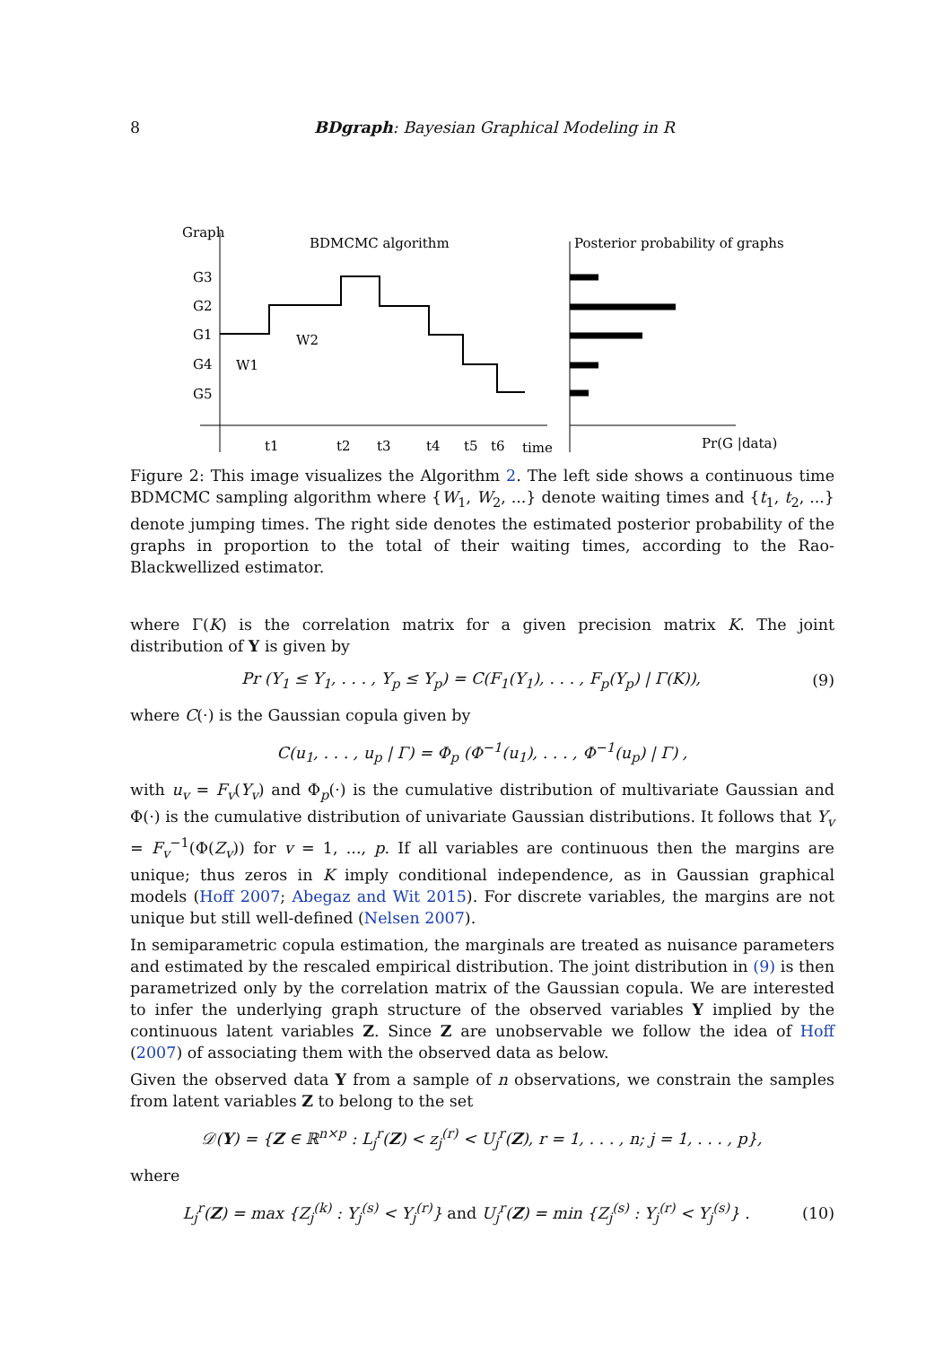8 BDgraph: Bayesian Graphical Modeling in R
Graph
BDMCMC algorithm
Posterior probability of graphs
G3
G2
G1
G4
G5
W2
W1
t1
t2
t3
t4
t5
t6
time
Pr(G |data)
Figure 2: This image visualizes the Algorithm 2. The left side shows a continuous time BDMCMC sampling algorithm where {W<sub>1</sub>, W<sub>2</sub>, ...} denote waiting times and {t<sub>1</sub>, t<sub>2</sub>, ...} denote jumping times. The right side denotes the estimated posterior probability of the graphs in proportion to the total of their waiting times, according to the Rao-Blackwellized estimator.
where Γ(K) is the correlation matrix for a given precision matrix K. The joint distribution of Y is given by
Pr (Y<sub>1</sub> ≤ Y<sub>1</sub>, . . . , Y<sub>p</sub> ≤ Y<sub>p</sub>) = C(F<sub>1</sub>(Y<sub>1</sub>), . . . , F<sub>p</sub>(Y<sub>p</sub>) | Γ(K)), (9)
where C(·) is the Gaussian copula given by
C(u<sub>1</sub>, . . . , u<sub>p</sub> | Γ) = Φ<sub>p</sub> (Φ<sup>−1</sup>(u<sub>1</sub>), . . . , Φ<sup>−1</sup>(u<sub>p</sub>) | Γ) ,
with u<sub>v</sub> = F<sub>v</sub>(Y<sub>v</sub>) and Φ<sub>p</sub>(·) is the cumulative distribution of multivariate Gaussian and Φ(·) is the cumulative distribution of univariate Gaussian distributions. It follows that Y<sub>v</sub> = F<sub>v</sub><sup>−1</sup>(Φ(Z<sub>v</sub>)) for v = 1, ..., p. If all variables are continuous then the margins are unique; thus zeros in K imply conditional independence, as in Gaussian graphical models (Hoff 2007; Abegaz and Wit 2015). For discrete variables, the margins are not unique but still well-defined (Nelsen 2007).
In semiparametric copula estimation, the marginals are treated as nuisance parameters and estimated by the rescaled empirical distribution. The joint distribution in (9) is then parametrized only by the correlation matrix of the Gaussian copula. We are interested to infer the underlying graph structure of the observed variables Y implied by the continuous latent variables Z. Since Z are unobservable we follow the idea of Hoff (2007) of associating them with the observed data as below.
Given the observed data Y from a sample of n observations, we constrain the samples from latent variables Z to belong to the set
𝒟(Y) = {Z ∈ ℝ<sup>n×p</sup> : L<sub>j</sub><sup>r</sup>(Z) < z<sub>j</sub><sup>(r)</sup> < U<sub>j</sub><sup>r</sup>(Z), r = 1, . . . , n; j = 1, . . . , p},
where
L<sub>j</sub><sup>r</sup>(Z) = max {Z<sub>j</sub><sup>(k)</sup> : Y<sub>j</sub><sup>(s)</sup> < Y<sub>j</sub><sup>(r)</sup>} and U<sub>j</sub><sup>r</sup>(Z) = min {Z<sub>j</sub><sup>(s)</sup> : Y<sub>j</sub><sup>(r)</sup> < Y<sub>j</sub><sup>(s)</sup>} . (10)